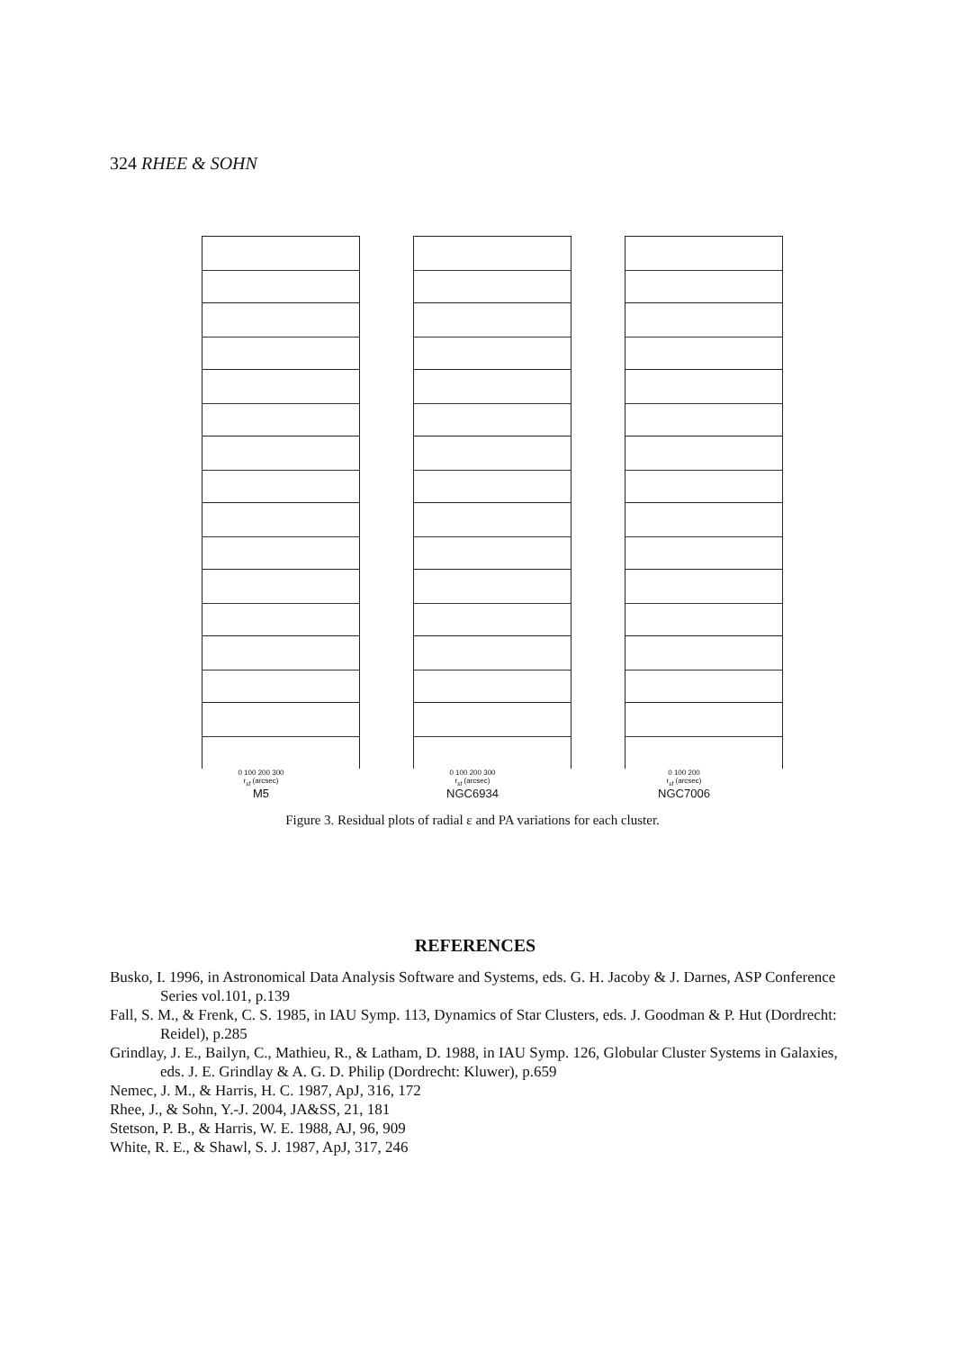324 RHEE & SOHN
0 100 200 300
r<sub>sf</sub> (arcsec)
M5
0 100 200 300
r<sub>sf</sub> (arcsec)
NGC6934
0 100 200
r<sub>sf</sub> (arcsec)
NGC7006
Figure 3. Residual plots of radial ε and PA variations for each cluster.
REFERENCES
Busko, I. 1996, in Astronomical Data Analysis Software and Systems, eds. G. H. Jacoby & J. Darnes, ASP Conference Series vol.101, p.139
Fall, S. M., & Frenk, C. S. 1985, in IAU Symp. 113, Dynamics of Star Clusters, eds. J. Goodman & P. Hut (Dordrecht: Reidel), p.285
Grindlay, J. E., Bailyn, C., Mathieu, R., & Latham, D. 1988, in IAU Symp. 126, Globular Cluster Systems in Galaxies, eds. J. E. Grindlay & A. G. D. Philip (Dordrecht: Kluwer), p.659
Nemec, J. M., & Harris, H. C. 1987, ApJ, 316, 172
Rhee, J., & Sohn, Y.-J. 2004, JA&SS, 21, 181
Stetson, P. B., & Harris, W. E. 1988, AJ, 96, 909
White, R. E., & Shawl, S. J. 1987, ApJ, 317, 246